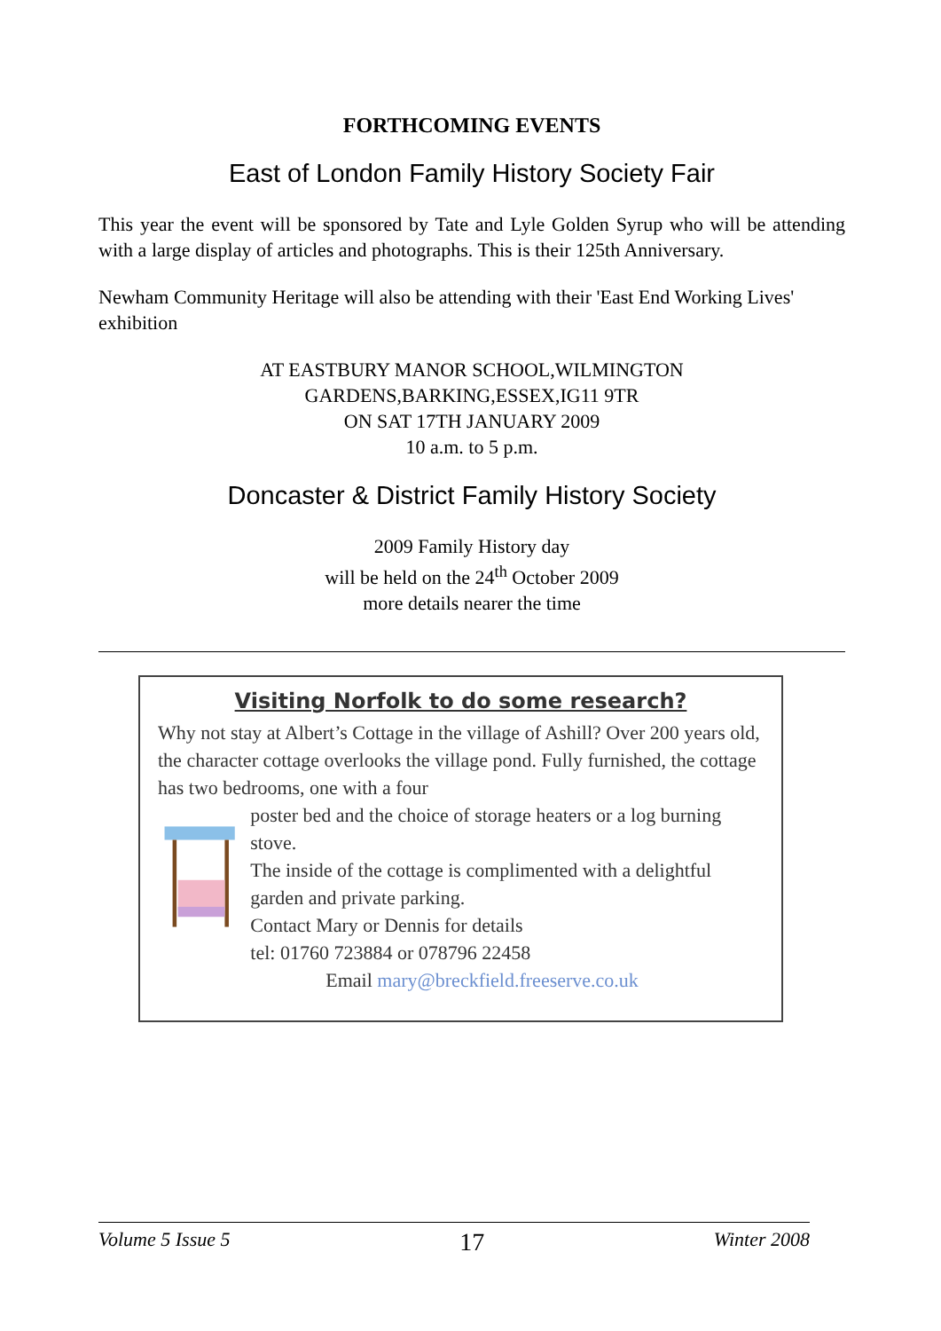FORTHCOMING EVENTS
East of London Family History Society Fair
This year the event will be sponsored by Tate and Lyle Golden Syrup who will be attending with a large display of articles and photographs. This is their 125th Anniversary.
Newham Community Heritage will also be attending with their 'East End Working Lives' exhibition
AT EASTBURY MANOR SCHOOL,WILMINGTON
GARDENS,BARKING,ESSEX,IG11 9TR
ON SAT 17TH JANUARY 2009
10 a.m. to 5 p.m.
Doncaster & District Family History Society
2009 Family History day
will be held on the 24<sup>th</sup> October 2009
more details nearer the time
Visiting Norfolk to do some research?
Why not stay at Albert’s Cottage in the village of Ashill? Over 200 years old, the character cottage overlooks the village pond. Fully furnished, the cottage has two bedrooms, one with a four
poster bed and the choice of storage heaters or a log burning stove.
The inside of the cottage is complimented with a delightful garden and private parking.
Contact Mary or Dennis for details
tel: 01760 723884 or 078796 22458
Email mary@breckfield.freeserve.co.uk
Volume 5 Issue 5 17 Winter 2008